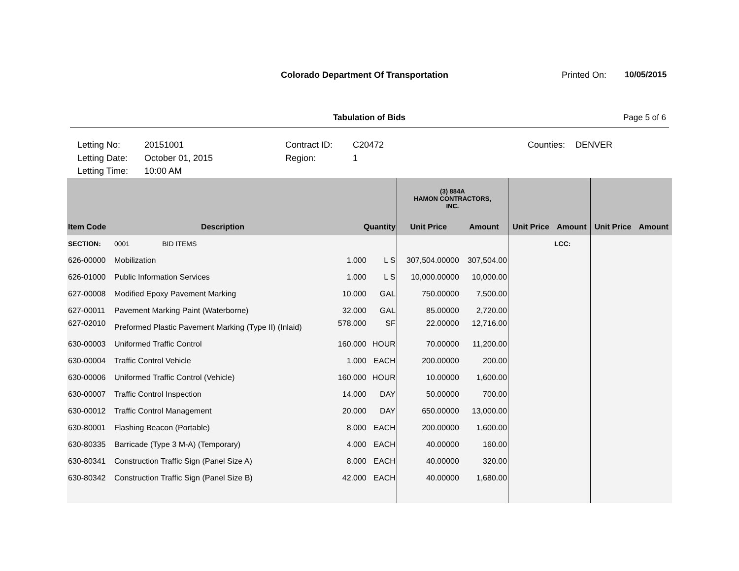Colorado Department Of Transportation
Printed On: 10/05/2015
Tabulation of Bids Page 5 of 6
Letting No: 20151001 Contract ID: C20472 Counties: DENVER
Letting Date: October 01, 2015 Region: 1
Letting Time: 10:00 AM
| | | | | (3) 884A HAMON CONTRACTORS, INC. | | | | | |
| --- | --- | --- | --- | --- | --- | --- | --- | --- | --- |
| Item Code | Description | Quantity | | Unit Price | Amount | Unit Price | Amount | Unit Price | Amount |
| SECTION: | 0001 BID ITEMS | | | | | | LCC: | | |
| 626-00000 | Mobilization | 1.000 | L S | 307,504.00000 | 307,504.00 | | | | |
| 626-01000 | Public Information Services | 1.000 | L S | 10,000.00000 | 10,000.00 | | | | |
| 627-00008 | Modified Epoxy Pavement Marking | 10.000 | GAL | 750.00000 | 7,500.00 | | | | |
| 627-00011 | Pavement Marking Paint (Waterborne) | 32.000 | GAL | 85.00000 | 2,720.00 | | | | |
| 627-02010 | Preformed Plastic Pavement Marking (Type II) (Inlaid) | 578.000 | SF | 22.00000 | 12,716.00 | | | | |
| 630-00003 | Uniformed Traffic Control | 160.000 | HOUR | 70.00000 | 11,200.00 | | | | |
| 630-00004 | Traffic Control Vehicle | 1.000 | EACH | 200.00000 | 200.00 | | | | |
| 630-00006 | Uniformed Traffic Control (Vehicle) | 160.000 | HOUR | 10.00000 | 1,600.00 | | | | |
| 630-00007 | Traffic Control Inspection | 14.000 | DAY | 50.00000 | 700.00 | | | | |
| 630-00012 | Traffic Control Management | 20.000 | DAY | 650.00000 | 13,000.00 | | | | |
| 630-80001 | Flashing Beacon (Portable) | 8.000 | EACH | 200.00000 | 1,600.00 | | | | |
| 630-80335 | Barricade (Type 3 M-A) (Temporary) | 4.000 | EACH | 40.00000 | 160.00 | | | | |
| 630-80341 | Construction Traffic Sign (Panel Size A) | 8.000 | EACH | 40.00000 | 320.00 | | | | |
| 630-80342 | Construction Traffic Sign (Panel Size B) | 42.000 | EACH | 40.00000 | 1,680.00 | | | | |